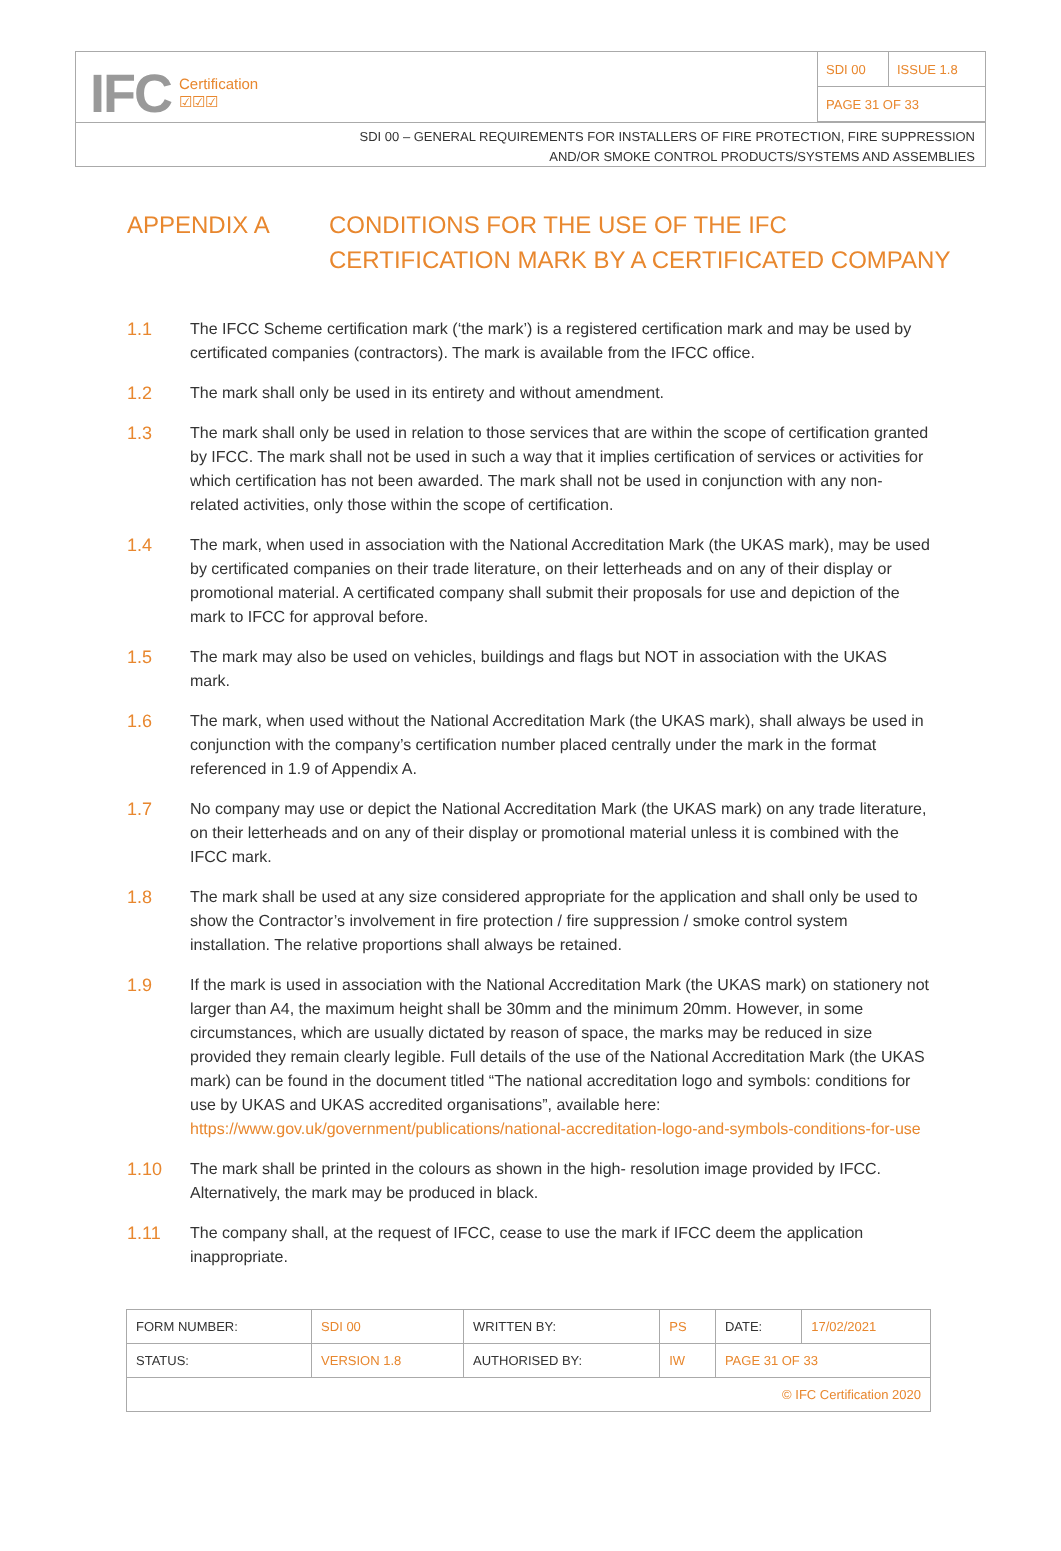IFC Certification
☑☑☑
| SDI 00 | ISSUE 1.8 |
| PAGE 31 OF 33 | |
SDI 00 – GENERAL REQUIREMENTS FOR INSTALLERS OF FIRE PROTECTION, FIRE SUPPRESSION
AND/OR SMOKE CONTROL PRODUCTS/SYSTEMS AND ASSEMBLIES
APPENDIX A CONDITIONS FOR THE USE OF THE IFC
CERTIFICATION MARK BY A CERTIFICATED COMPANY
1.1 The IFCC Scheme certification mark (‘the mark’) is a registered certification mark and may be used by certificated companies (contractors). The mark is available from the IFCC office.
1.2 The mark shall only be used in its entirety and without amendment.
1.3 The mark shall only be used in relation to those services that are within the scope of certification granted by IFCC. The mark shall not be used in such a way that it implies certification of services or activities for which certification has not been awarded. The mark shall not be used in conjunction with any non-related activities, only those within the scope of certification.
1.4 The mark, when used in association with the National Accreditation Mark (the UKAS mark), may be used by certificated companies on their trade literature, on their letterheads and on any of their display or promotional material. A certificated company shall submit their proposals for use and depiction of the mark to IFCC for approval before.
1.5 The mark may also be used on vehicles, buildings and flags but NOT in association with the UKAS mark.
1.6 The mark, when used without the National Accreditation Mark (the UKAS mark), shall always be used in conjunction with the company’s certification number placed centrally under the mark in the format referenced in 1.9 of Appendix A.
1.7 No company may use or depict the National Accreditation Mark (the UKAS mark) on any trade literature, on their letterheads and on any of their display or promotional material unless it is combined with the IFCC mark.
1.8 The mark shall be used at any size considered appropriate for the application and shall only be used to show the Contractor’s involvement in fire protection / fire suppression / smoke control system installation. The relative proportions shall always be retained.
1.9 If the mark is used in association with the National Accreditation Mark (the UKAS mark) on stationery not larger than A4, the maximum height shall be 30mm and the minimum 20mm. However, in some circumstances, which are usually dictated by reason of space, the marks may be reduced in size provided they remain clearly legible. Full details of the use of the National Accreditation Mark (the UKAS mark) can be found in the document titled “The national accreditation logo and symbols: conditions for use by UKAS and UKAS accredited organisations”, available here: https://www.gov.uk/government/publications/national-accreditation-logo-and-symbols-conditions-for-use
1.10 The mark shall be printed in the colours as shown in the high- resolution image provided by IFCC. Alternatively, the mark may be produced in black.
1.11 The company shall, at the request of IFCC, cease to use the mark if IFCC deem the application inappropriate.
| FORM NUMBER: | SDI 00 | WRITTEN BY: | PS | DATE: | 17/02/2021 |
| STATUS: | VERSION 1.8 | AUTHORISED BY: | IW | PAGE 31 OF 33 | |
| © IFC Certification 2020 | | | | | |